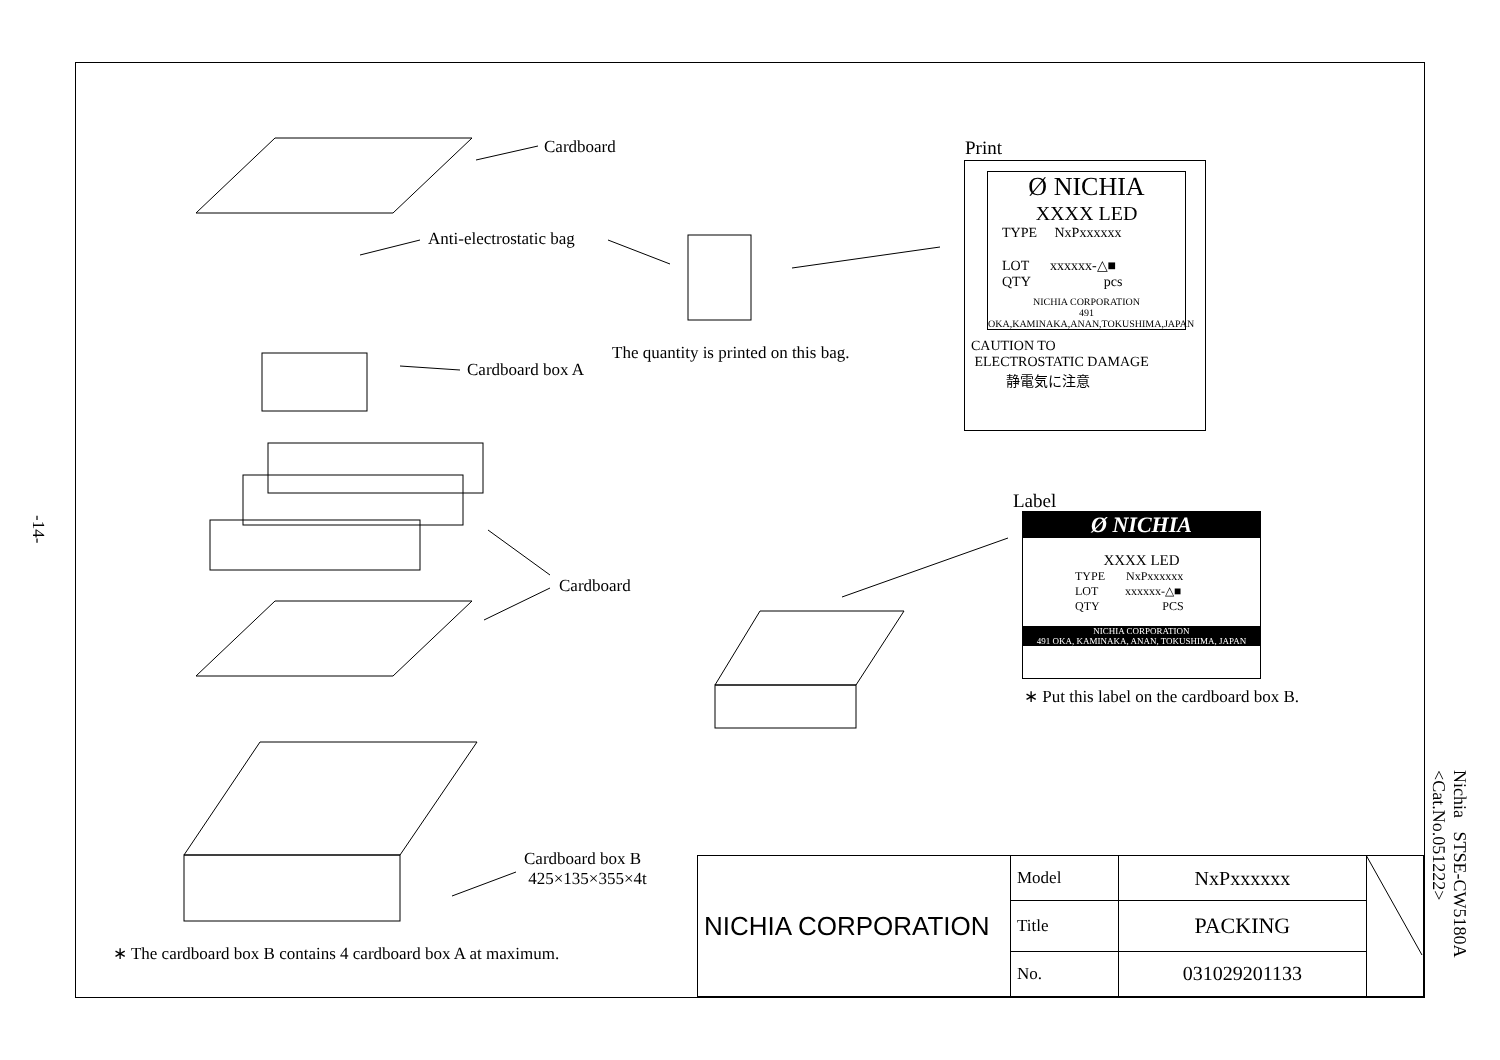Cardboard
Anti-electrostatic bag
Cardboard box A
The quantity is printed on this bag.
Cardboard
Cardboard box B
425×135×355×4t
∗ The cardboard box B contains 4 cardboard box A at maximum.
Print
Ø NICHIA
XXXX LED
TYPE NxPxxxxxx
LOT xxxxxx-△■
QTY pcs
NICHIA CORPORATION
491 OKA,KAMINAKA,ANAN,TOKUSHIMA,JAPAN
CAUTION TO
ELECTROSTATIC DAMAGE
静電気に注意
Label
Ø NICHIA
XXXX LED
TYPE NxPxxxxxx
LOT xxxxxx-△■
QTY PCS
NICHIA CORPORATION
491 OKA, KAMINAKA, ANAN, TOKUSHIMA, JAPAN
∗ Put this label on the cardboard box B.
-14-
Nichia STSE-CW5180A
<Cat.No.051222>
| NICHIA CORPORATION | Model | NxPxxxxxx | |
| | Title | PACKING | |
| | No. | 031029201133 | |